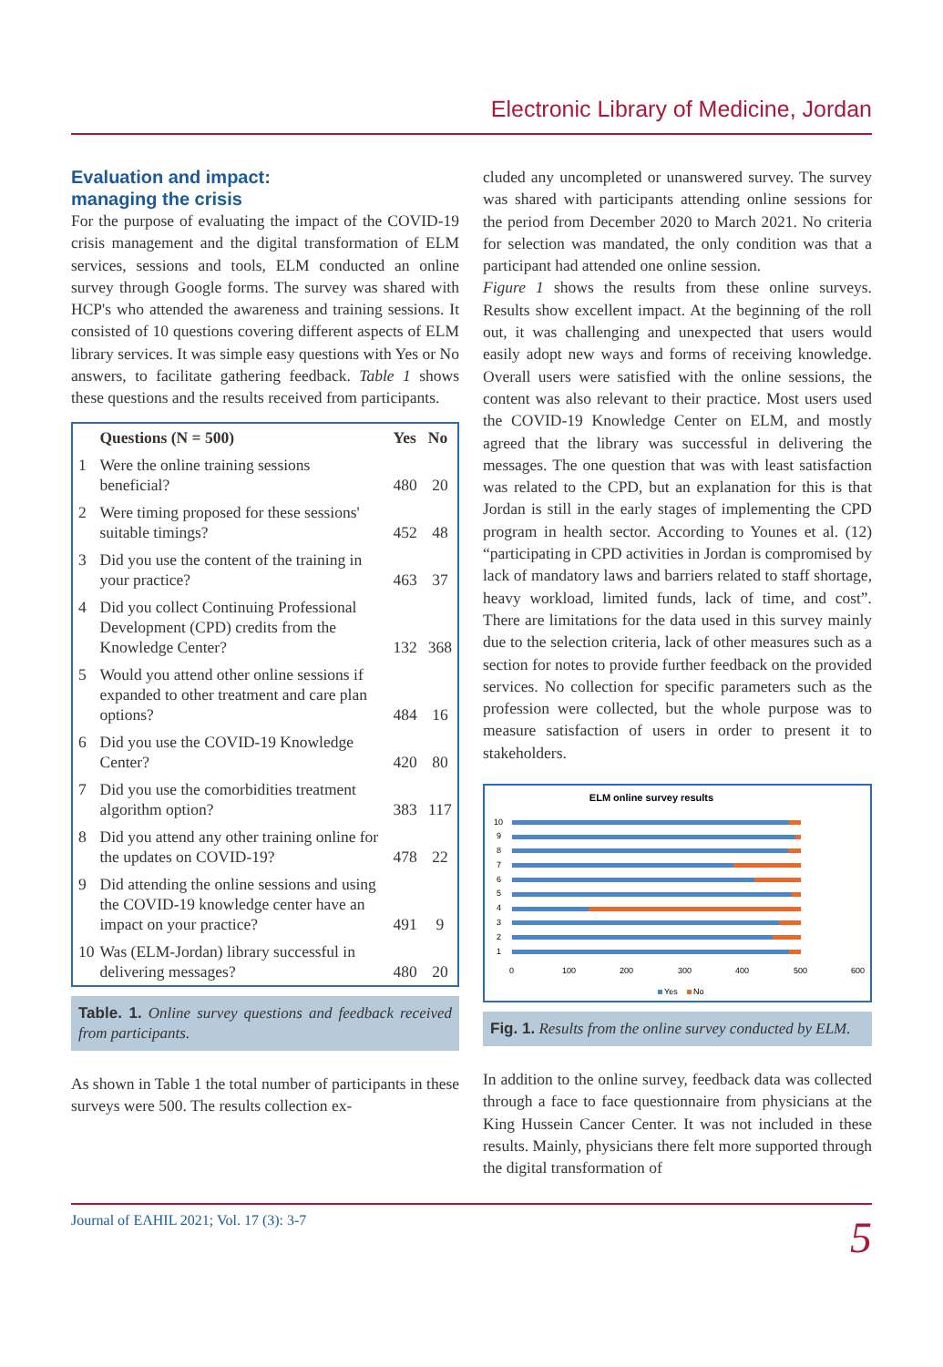Electronic Library of Medicine, Jordan
Evaluation and impact:
managing the crisis
For the purpose of evaluating the impact of the COVID-19 crisis management and the digital transformation of ELM services, sessions and tools, ELM conducted an online survey through Google forms. The survey was shared with HCP's who attended the awareness and training sessions. It consisted of 10 questions covering different aspects of ELM library services. It was simple easy questions with Yes or No answers, to facilitate gathering feedback. Table 1 shows these questions and the results received from participants.
| | Questions (N = 500) | Yes | No |
| --- | --- | --- | --- |
| 1 | Were the online training sessions beneficial? | 480 | 20 |
| 2 | Were timing proposed for these sessions' suitable timings? | 452 | 48 |
| 3 | Did you use the content of the training in your practice? | 463 | 37 |
| 4 | Did you collect Continuing Professional Development (CPD) credits from the Knowledge Center? | 132 | 368 |
| 5 | Would you attend other online sessions if expanded to other treatment and care plan options? | 484 | 16 |
| 6 | Did you use the COVID-19 Knowledge Center? | 420 | 80 |
| 7 | Did you use the comorbidities treatment algorithm option? | 383 | 117 |
| 8 | Did you attend any other training online for the updates on COVID-19? | 478 | 22 |
| 9 | Did attending the online sessions and using the COVID-19 knowledge center have an impact on your practice? | 491 | 9 |
| 10 | Was (ELM-Jordan) library successful in delivering messages? | 480 | 20 |
Table. 1. Online survey questions and feedback received from participants.
As shown in Table 1 the total number of participants in these surveys were 500. The results collection ex-
cluded any uncompleted or unanswered survey. The survey was shared with participants attending online sessions for the period from December 2020 to March 2021. No criteria for selection was mandated, the only condition was that a participant had attended one online session.
Figure 1 shows the results from these online surveys. Results show excellent impact. At the beginning of the roll out, it was challenging and unexpected that users would easily adopt new ways and forms of receiving knowledge. Overall users were satisfied with the online sessions, the content was also relevant to their practice. Most users used the COVID-19 Knowledge Center on ELM, and mostly agreed that the library was successful in delivering the messages. The one question that was with least satisfaction was related to the CPD, but an explanation for this is that Jordan is still in the early stages of implementing the CPD program in health sector. According to Younes et al. (12) “participating in CPD activities in Jordan is compromised by lack of mandatory laws and barriers related to staff shortage, heavy workload, limited funds, lack of time, and cost”. There are limitations for the data used in this survey mainly due to the selection criteria, lack of other measures such as a section for notes to provide further feedback on the provided services. No collection for specific parameters such as the profession were collected, but the whole purpose was to measure satisfaction of users in order to present it to stakeholders.
ELM online survey results
10
9
8
7
6
5
4
3
2
1
0
100
200
300
400
500
600
Yes
No
Fig. 1. Results from the online survey conducted by ELM.
In addition to the online survey, feedback data was collected through a face to face questionnaire from physicians at the King Hussein Cancer Center. It was not included in these results. Mainly, physicians there felt more supported through the digital transformation of
Journal of EAHIL 2021; Vol. 17 (3): 3-7 5